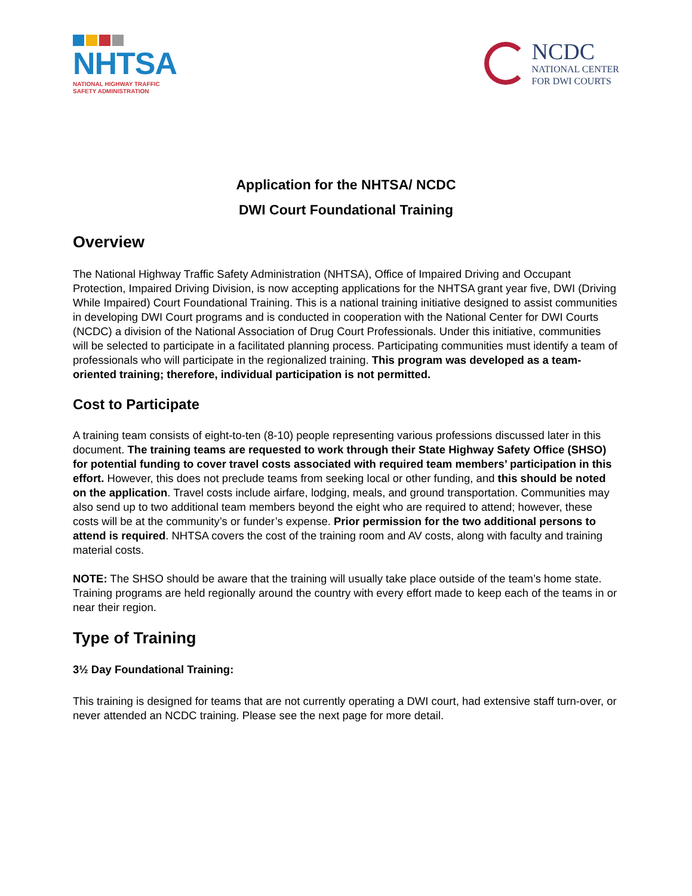NHTSA
NATIONAL HIGHWAY TRAFFIC
SAFETY ADMINISTRATION
NCDC
NATIONAL CENTER
FOR DWI COURTS
Application for the NHTSA/ NCDC
DWI Court Foundational Training
Overview
The National Highway Traffic Safety Administration (NHTSA), Office of Impaired Driving and Occupant Protection, Impaired Driving Division, is now accepting applications for the NHTSA grant year five, DWI (Driving While Impaired) Court Foundational Training. This is a national training initiative designed to assist communities in developing DWI Court programs and is conducted in cooperation with the National Center for DWI Courts (NCDC) a division of the National Association of Drug Court Professionals. Under this initiative, communities will be selected to participate in a facilitated planning process. Participating communities must identify a team of professionals who will participate in the regionalized training. This program was developed as a team-oriented training; therefore, individual participation is not permitted.
Cost to Participate
A training team consists of eight-to-ten (8-10) people representing various professions discussed later in this document. The training teams are requested to work through their State Highway Safety Office (SHSO) for potential funding to cover travel costs associated with required team members’ participation in this effort. However, this does not preclude teams from seeking local or other funding, and this should be noted on the application. Travel costs include airfare, lodging, meals, and ground transportation. Communities may also send up to two additional team members beyond the eight who are required to attend; however, these costs will be at the community’s or funder’s expense. Prior permission for the two additional persons to attend is required. NHTSA covers the cost of the training room and AV costs, along with faculty and training material costs.
NOTE: The SHSO should be aware that the training will usually take place outside of the team’s home state. Training programs are held regionally around the country with every effort made to keep each of the teams in or near their region.
Type of Training
3½ Day Foundational Training:
This training is designed for teams that are not currently operating a DWI court, had extensive staff turn-over, or never attended an NCDC training. Please see the next page for more detail.